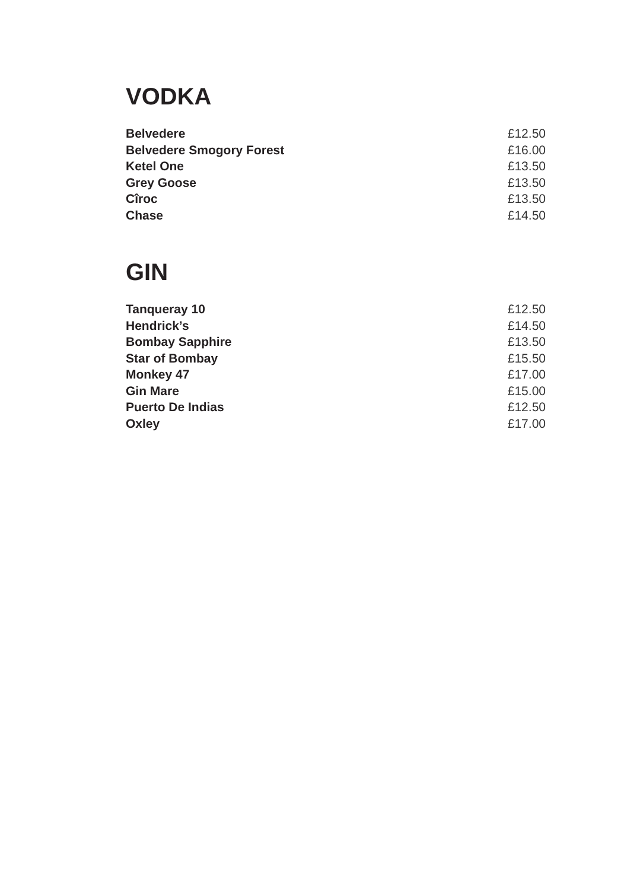VODKA
| Belvedere | £12.50 |
| Belvedere Smogory Forest | £16.00 |
| Ketel One | £13.50 |
| Grey Goose | £13.50 |
| Cîroc | £13.50 |
| Chase | £14.50 |
GIN
| Tanqueray 10 | £12.50 |
| Hendrick’s | £14.50 |
| Bombay Sapphire | £13.50 |
| Star of Bombay | £15.50 |
| Monkey 47 | £17.00 |
| Gin Mare | £15.00 |
| Puerto De Indias | £12.50 |
| Oxley | £17.00 |